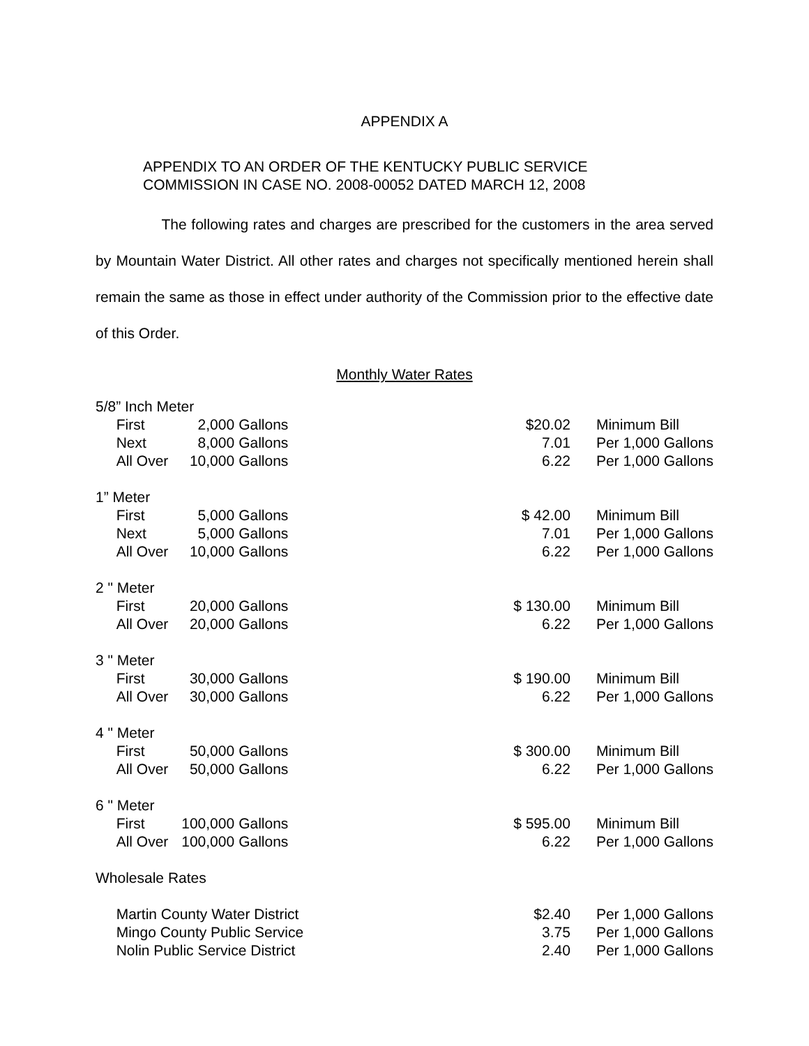APPENDIX A
APPENDIX TO AN ORDER OF THE KENTUCKY PUBLIC SERVICE
COMMISSION IN CASE NO. 2008-00052 DATED MARCH 12, 2008
The following rates and charges are prescribed for the customers in the area served by Mountain Water District. All other rates and charges not specifically mentioned herein shall remain the same as those in effect under authority of the Commission prior to the effective date of this Order.
Monthly Water Rates
| 5/8” Inch Meter | | | | | |
| | First | 2,000 | Gallons | $20.02 | Minimum Bill |
| | Next | 8,000 | Gallons | 7.01 | Per 1,000 Gallons |
| | All Over | 10,000 | Gallons | 6.22 | Per 1,000 Gallons |
| 1” Meter | | | | | |
| | First | 5,000 | Gallons | $ 42.00 | Minimum Bill |
| | Next | 5,000 | Gallons | 7.01 | Per 1,000 Gallons |
| | All Over | 10,000 | Gallons | 6.22 | Per 1,000 Gallons |
| 2 " Meter | | | | | |
| | First | 20,000 | Gallons | $ 130.00 | Minimum Bill |
| | All Over | 20,000 | Gallons | 6.22 | Per 1,000 Gallons |
| 3 " Meter | | | | | |
| | First | 30,000 | Gallons | $ 190.00 | Minimum Bill |
| | All Over | 30,000 | Gallons | 6.22 | Per 1,000 Gallons |
| 4 " Meter | | | | | |
| | First | 50,000 | Gallons | $ 300.00 | Minimum Bill |
| | All Over | 50,000 | Gallons | 6.22 | Per 1,000 Gallons |
| 6 " Meter | | | | | |
| | First | 100,000 | Gallons | $ 595.00 | Minimum Bill |
| | All Over | 100,000 | Gallons | 6.22 | Per 1,000 Gallons |
| Wholesale Rates | | | | | |
| | Martin County Water District | | | $2.40 | Per 1,000 Gallons |
| | Mingo County Public Service | | | 3.75 | Per 1,000 Gallons |
| | Nolin Public Service District | | | 2.40 | Per 1,000 Gallons |